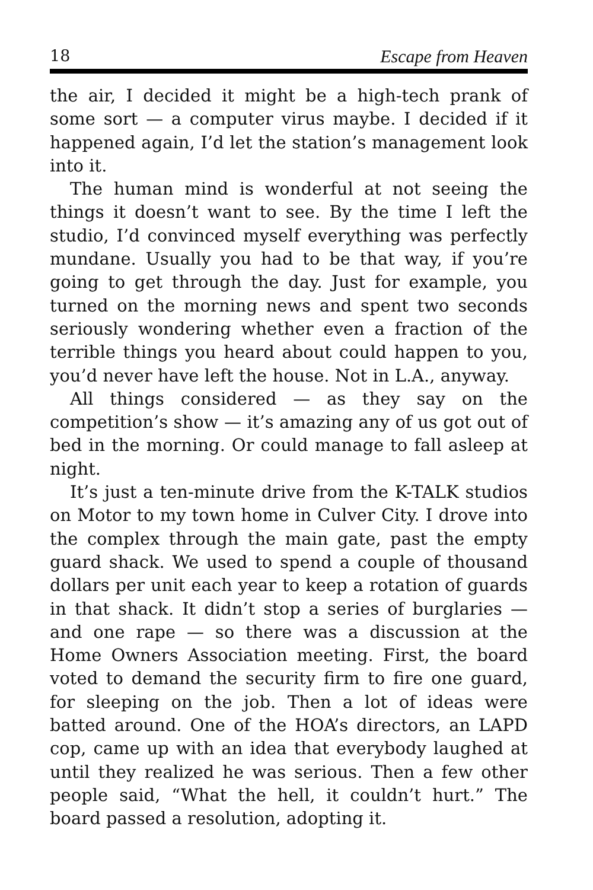18 Escape from Heaven
the air, I decided it might be a high-tech prank of some sort — a computer virus maybe. I decided if it happened again, I’d let the station’s management look into it.
The human mind is wonderful at not seeing the things it doesn’t want to see. By the time I left the studio, I’d convinced myself everything was perfectly mundane. Usually you had to be that way, if you’re going to get through the day. Just for example, you turned on the morning news and spent two seconds seriously wondering whether even a fraction of the terrible things you heard about could happen to you, you’d never have left the house. Not in L.A., anyway.
All things considered — as they say on the competition’s show — it’s amazing any of us got out of bed in the morning. Or could manage to fall asleep at night.
It’s just a ten-minute drive from the K-TALK studios on Motor to my town home in Culver City. I drove into the complex through the main gate, past the empty guard shack. We used to spend a couple of thousand dollars per unit each year to keep a rotation of guards in that shack. It didn’t stop a series of burglaries — and one rape — so there was a discussion at the Home Owners Association meeting. First, the board voted to demand the security firm to fire one guard, for sleeping on the job. Then a lot of ideas were batted around. One of the HOA’s directors, an LAPD cop, came up with an idea that everybody laughed at until they realized he was serious. Then a few other people said, “What the hell, it couldn’t hurt.” The board passed a resolution, adopting it.